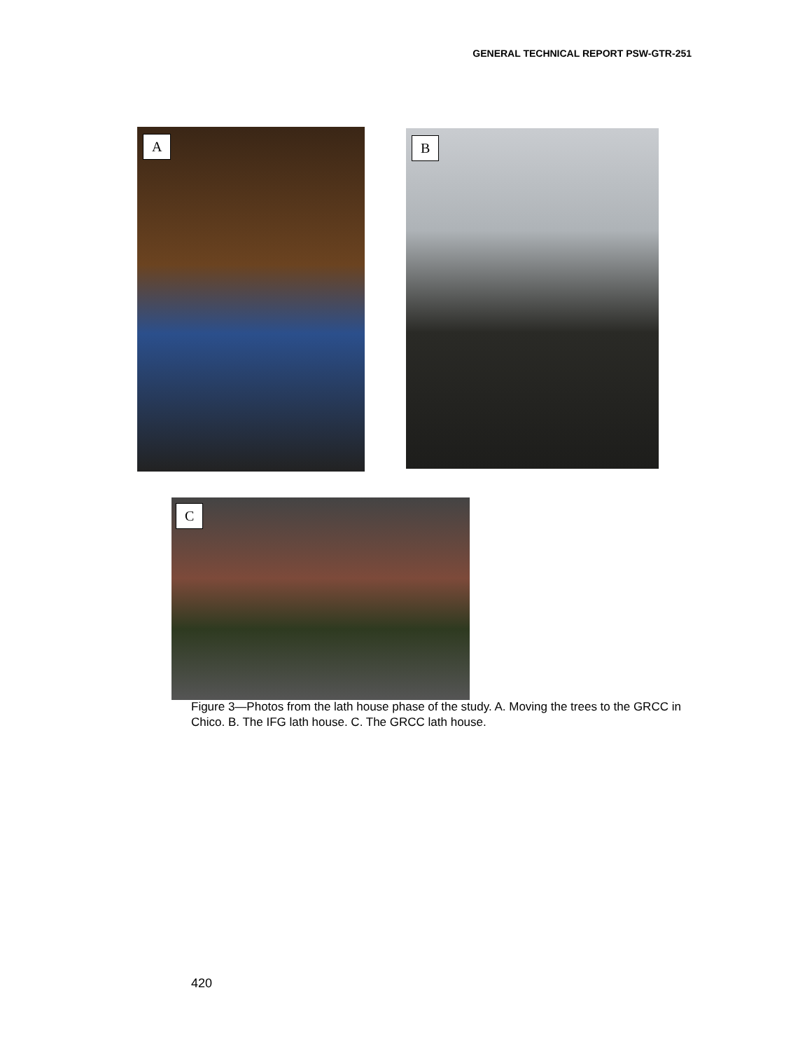GENERAL TECHNICAL REPORT PSW-GTR-251
A B
C
Figure 3—Photos from the lath house phase of the study. A. Moving the trees to the GRCC in Chico. B. The IFG lath house. C. The GRCC lath house.
420